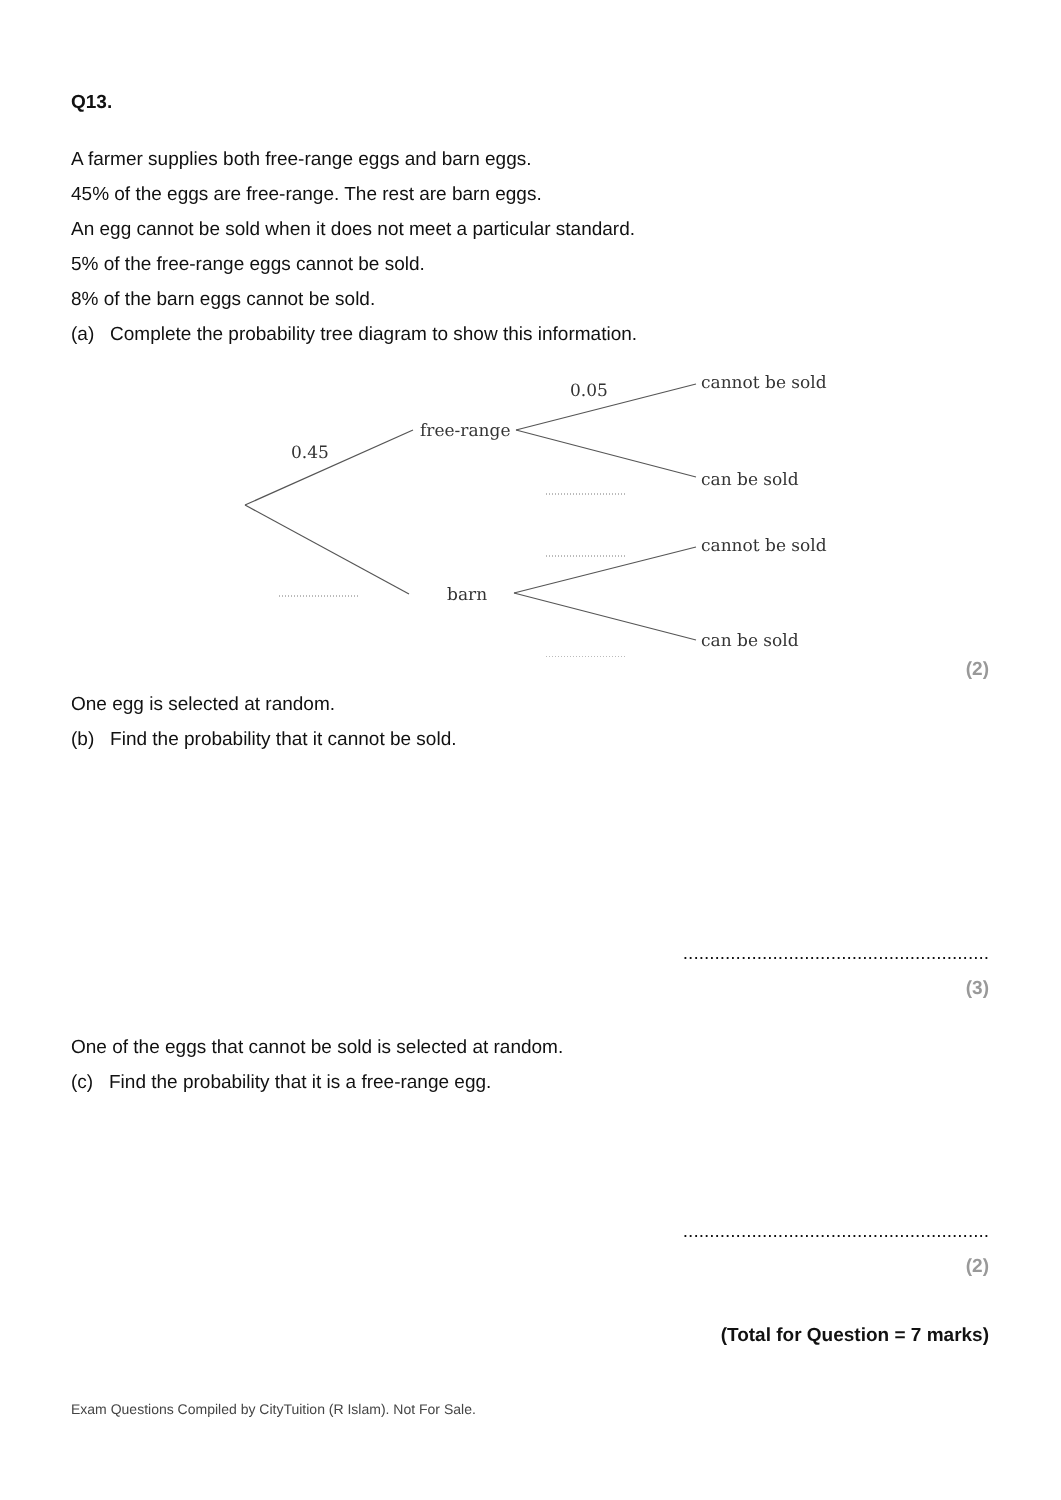Q13.
A farmer supplies both free-range eggs and barn eggs.
45% of the eggs are free-range. The rest are barn eggs.
An egg cannot be sold when it does not meet a particular standard.
5% of the free-range eggs cannot be sold.
8% of the barn eggs cannot be sold.
(a) Complete the probability tree diagram to show this information.
0.05
cannot be sold
free-range
0.45
can be sold
cannot be sold
barn
can be sold
(2)
One egg is selected at random.
(b) Find the probability that it cannot be sold.
..........................................................
(3)
One of the eggs that cannot be sold is selected at random.
(c) Find the probability that it is a free-range egg.
..........................................................
(2)
(Total for Question = 7 marks)
Exam Questions Compiled by CityTuition (R Islam). Not For Sale.